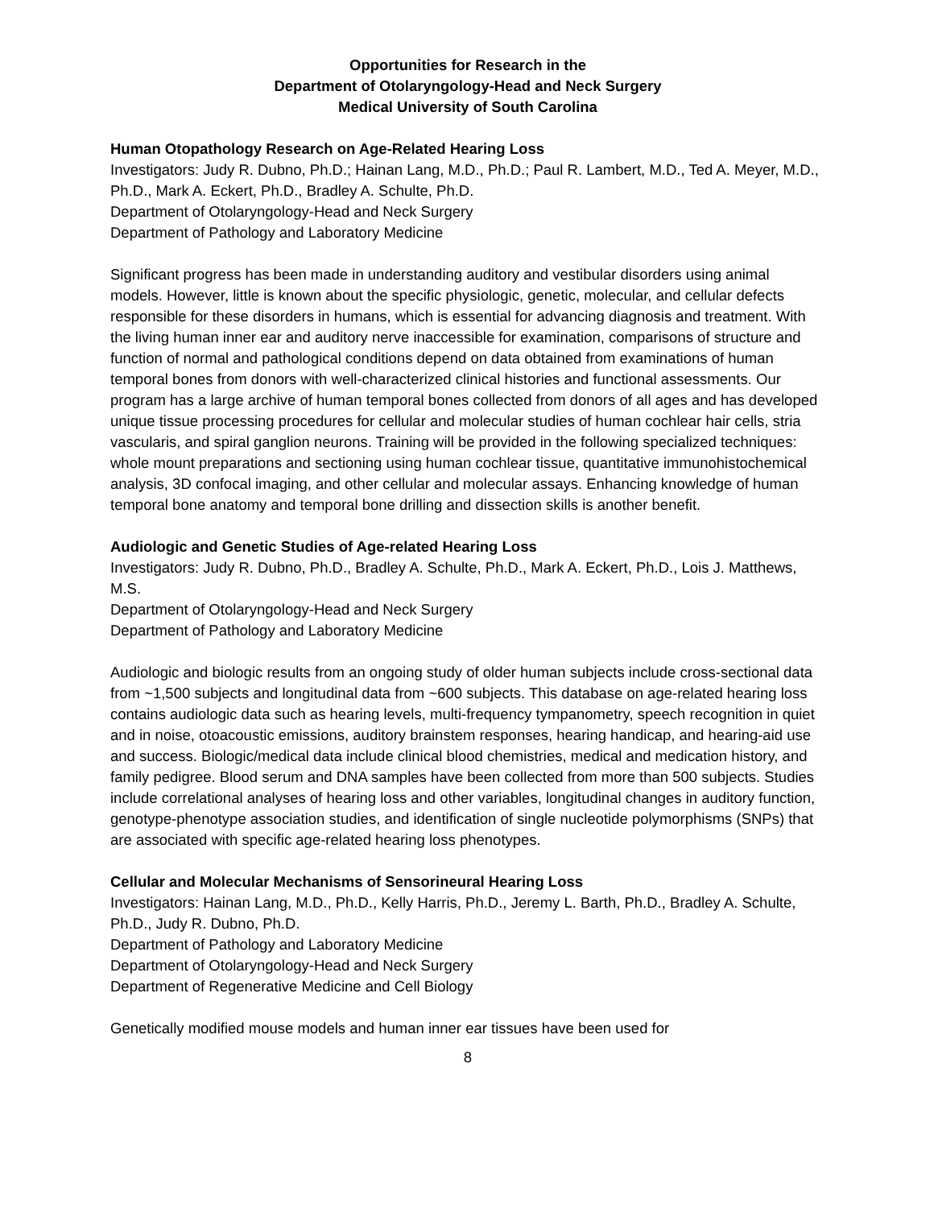Opportunities for Research in the
Department of Otolaryngology-Head and Neck Surgery
Medical University of South Carolina
Human Otopathology Research on Age-Related Hearing Loss
Investigators: Judy R. Dubno, Ph.D.; Hainan Lang, M.D., Ph.D.; Paul R. Lambert, M.D., Ted A. Meyer, M.D., Ph.D., Mark A. Eckert, Ph.D., Bradley A. Schulte, Ph.D.
Department of Otolaryngology-Head and Neck Surgery
Department of Pathology and Laboratory Medicine
Significant progress has been made in understanding auditory and vestibular disorders using animal models. However, little is known about the specific physiologic, genetic, molecular, and cellular defects responsible for these disorders in humans, which is essential for advancing diagnosis and treatment. With the living human inner ear and auditory nerve inaccessible for examination, comparisons of structure and function of normal and pathological conditions depend on data obtained from examinations of human temporal bones from donors with well-characterized clinical histories and functional assessments. Our program has a large archive of human temporal bones collected from donors of all ages and has developed unique tissue processing procedures for cellular and molecular studies of human cochlear hair cells, stria vascularis, and spiral ganglion neurons. Training will be provided in the following specialized techniques: whole mount preparations and sectioning using human cochlear tissue, quantitative immunohistochemical analysis, 3D confocal imaging, and other cellular and molecular assays. Enhancing knowledge of human temporal bone anatomy and temporal bone drilling and dissection skills is another benefit.
Audiologic and Genetic Studies of Age-related Hearing Loss
Investigators: Judy R. Dubno, Ph.D., Bradley A. Schulte, Ph.D., Mark A. Eckert, Ph.D., Lois J. Matthews, M.S.
Department of Otolaryngology-Head and Neck Surgery
Department of Pathology and Laboratory Medicine
Audiologic and biologic results from an ongoing study of older human subjects include cross-sectional data from ~1,500 subjects and longitudinal data from ~600 subjects. This database on age-related hearing loss contains audiologic data such as hearing levels, multi-frequency tympanometry, speech recognition in quiet and in noise, otoacoustic emissions, auditory brainstem responses, hearing handicap, and hearing-aid use and success. Biologic/medical data include clinical blood chemistries, medical and medication history, and family pedigree. Blood serum and DNA samples have been collected from more than 500 subjects. Studies include correlational analyses of hearing loss and other variables, longitudinal changes in auditory function, genotype-phenotype association studies, and identification of single nucleotide polymorphisms (SNPs) that are associated with specific age-related hearing loss phenotypes.
Cellular and Molecular Mechanisms of Sensorineural Hearing Loss
Investigators: Hainan Lang, M.D., Ph.D., Kelly Harris, Ph.D., Jeremy L. Barth, Ph.D., Bradley A. Schulte, Ph.D., Judy R. Dubno, Ph.D.
Department of Pathology and Laboratory Medicine
Department of Otolaryngology-Head and Neck Surgery
Department of Regenerative Medicine and Cell Biology
Genetically modified mouse models and human inner ear tissues have been used for
8